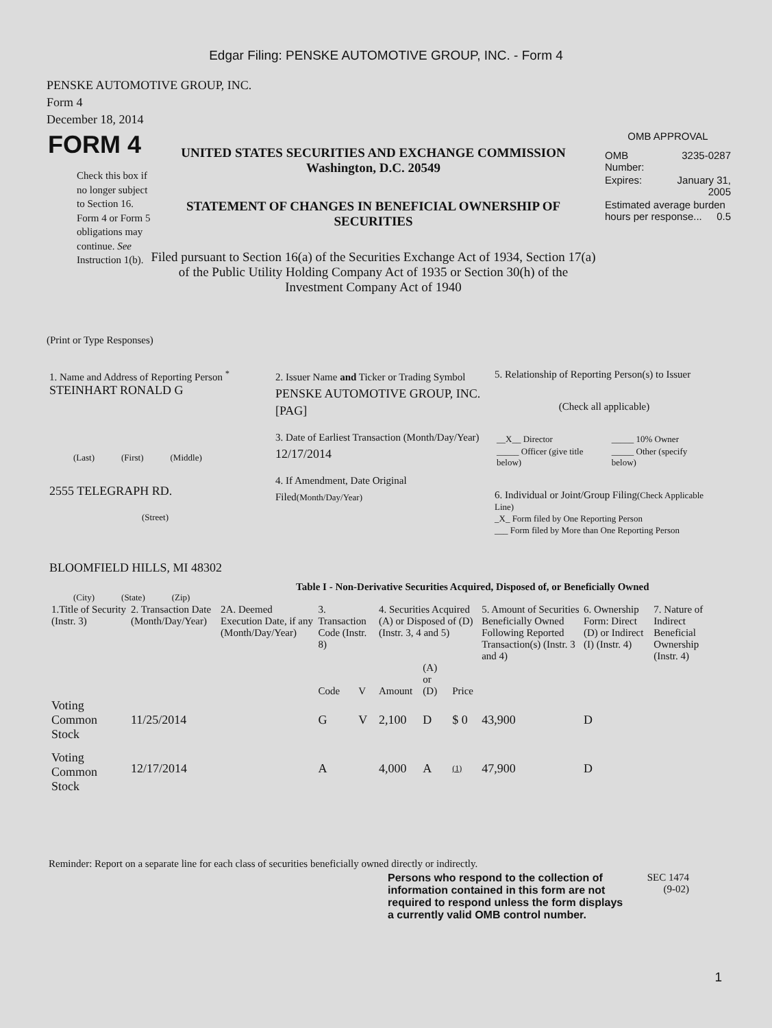Edgar Filing: PENSKE AUTOMOTIVE GROUP, INC. - Form 4
PENSKE AUTOMOTIVE GROUP, INC.
Form 4
December 18, 2014
FORM 4
Check this box if no longer subject to Section 16. Form 4 or Form 5 obligations may continue. See Instruction 1(b).
UNITED STATES SECURITIES AND EXCHANGE COMMISSION
Washington, D.C. 20549
STATEMENT OF CHANGES IN BENEFICIAL OWNERSHIP OF SECURITIES
Filed pursuant to Section 16(a) of the Securities Exchange Act of 1934, Section 17(a) of the Public Utility Holding Company Act of 1935 or Section 30(h) of the Investment Company Act of 1940
OMB APPROVAL
| OMB Number: | 3235-0287 |
| Expires: | January 31, 2005 |
| Estimated average burden hours per response... 0.5 | |
(Print or Type Responses)
1. Name and Address of Reporting Person <sup>*</sup>
STEINHART RONALD G
(Last) (First) (Middle)
2555 TELEGRAPH RD.
(Street)
BLOOMFIELD HILLS, MI 48302
(City) (State) (Zip)
2. Issuer Name and Ticker or Trading Symbol
PENSKE AUTOMOTIVE GROUP, INC. [PAG]
3. Date of Earliest Transaction (Month/Day/Year)
12/17/2014
4. If Amendment, Date Original Filed(Month/Day/Year)
5. Relationship of Reporting Person(s) to Issuer
(Check all applicable)
| __X__ Director | _____ 10% Owner |
| _____ Officer (give title below) | _____ Other (specify below) |
6. Individual or Joint/Group Filing(Check Applicable Line)
_X_ Form filed by One Reporting Person
___ Form filed by More than One Reporting Person
Table I - Non-Derivative Securities Acquired, Disposed of, or Beneficially Owned
| 1.Title of Security (Instr. 3) | 2. Transaction Date (Month/Day/Year) | 2A. Deemed Execution Date, if any (Month/Day/Year) | 3. Transaction Code (Instr. 8) | | 4. Securities Acquired (A) or Disposed of (D) (Instr. 3, 4 and 5) | | | 5. Amount of Securities Beneficially Owned Following Reported Transaction(s) (Instr. 3 and 4) | 6. Ownership Form: Direct (D) or Indirect (I) (Instr. 4) | 7. Nature of Indirect Beneficial Ownership (Instr. 4) |
| --- | --- | --- | --- | --- | --- | --- | --- | --- | --- | --- |
| | | | Code | V | Amount | (A) or (D) | Price | | | |
| Voting Common Stock | 11/25/2014 | | G | V | 2,100 | D | $ 0 | 43,900 | D | |
| Voting Common Stock | 12/17/2014 | | A | | 4,000 | A | (1) | 47,900 | D | |
Reminder: Report on a separate line for each class of securities beneficially owned directly or indirectly.
Persons who respond to the collection of information contained in this form are not required to respond unless the form displays a currently valid OMB control number.
SEC 1474
(9-02)
1